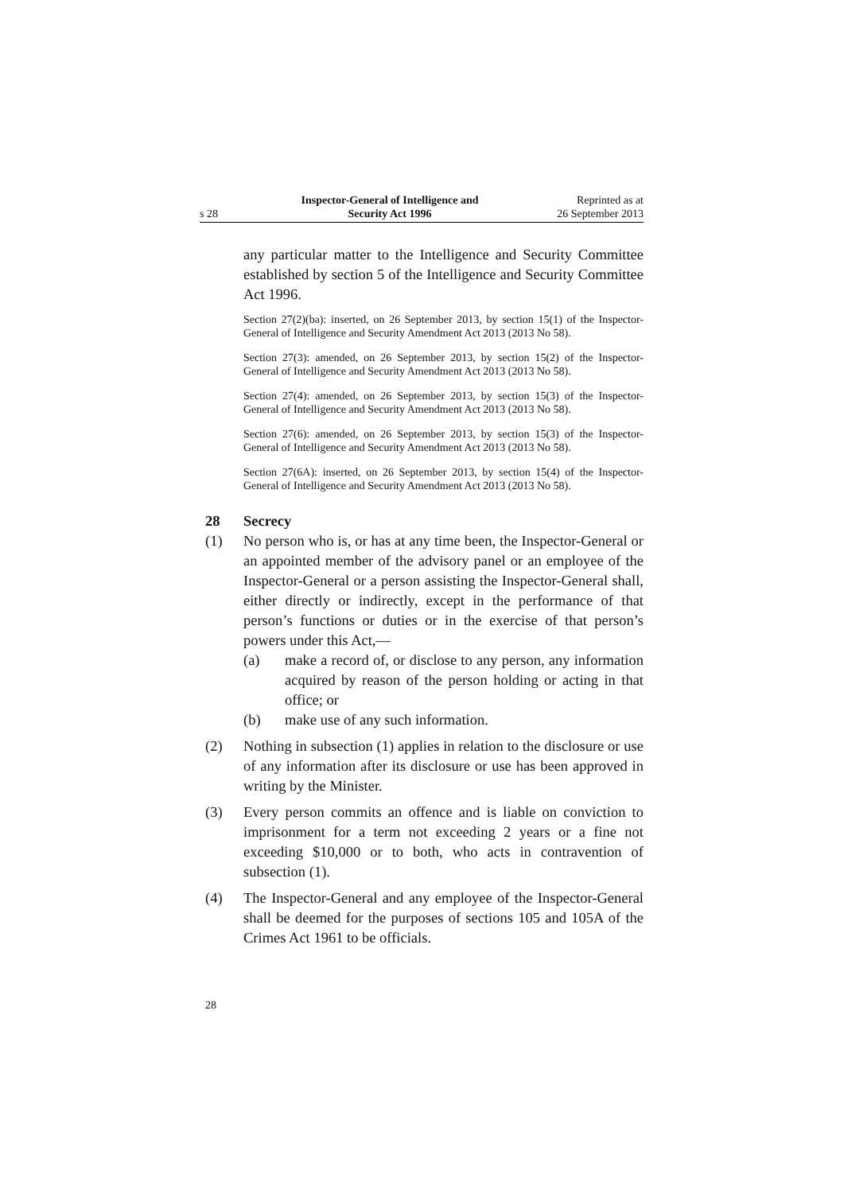s 28 Inspector-General of Intelligence and
Security Act 1996 Reprinted as at
26 September 2013
any particular matter to the Intelligence and Security Committee established by section 5 of the Intelligence and Security Committee Act 1996.
Section 27(2)(ba): inserted, on 26 September 2013, by section 15(1) of the Inspector-General of Intelligence and Security Amendment Act 2013 (2013 No 58).
Section 27(3): amended, on 26 September 2013, by section 15(2) of the Inspector-General of Intelligence and Security Amendment Act 2013 (2013 No 58).
Section 27(4): amended, on 26 September 2013, by section 15(3) of the Inspector-General of Intelligence and Security Amendment Act 2013 (2013 No 58).
Section 27(6): amended, on 26 September 2013, by section 15(3) of the Inspector-General of Intelligence and Security Amendment Act 2013 (2013 No 58).
Section 27(6A): inserted, on 26 September 2013, by section 15(4) of the Inspector-General of Intelligence and Security Amendment Act 2013 (2013 No 58).
28 Secrecy
(1) No person who is, or has at any time been, the Inspector-General or an appointed member of the advisory panel or an employee of the Inspector-General or a person assisting the Inspector-General shall, either directly or indirectly, except in the performance of that person’s functions or duties or in the exercise of that person’s powers under this Act,—
(a) make a record of, or disclose to any person, any information acquired by reason of the person holding or acting in that office; or
(b) make use of any such information.
(2) Nothing in subsection (1) applies in relation to the disclosure or use of any information after its disclosure or use has been approved in writing by the Minister.
(3) Every person commits an offence and is liable on conviction to imprisonment for a term not exceeding 2 years or a fine not exceeding $10,000 or to both, who acts in contravention of subsection (1).
(4) The Inspector-General and any employee of the Inspector-General shall be deemed for the purposes of sections 105 and 105A of the Crimes Act 1961 to be officials.
28